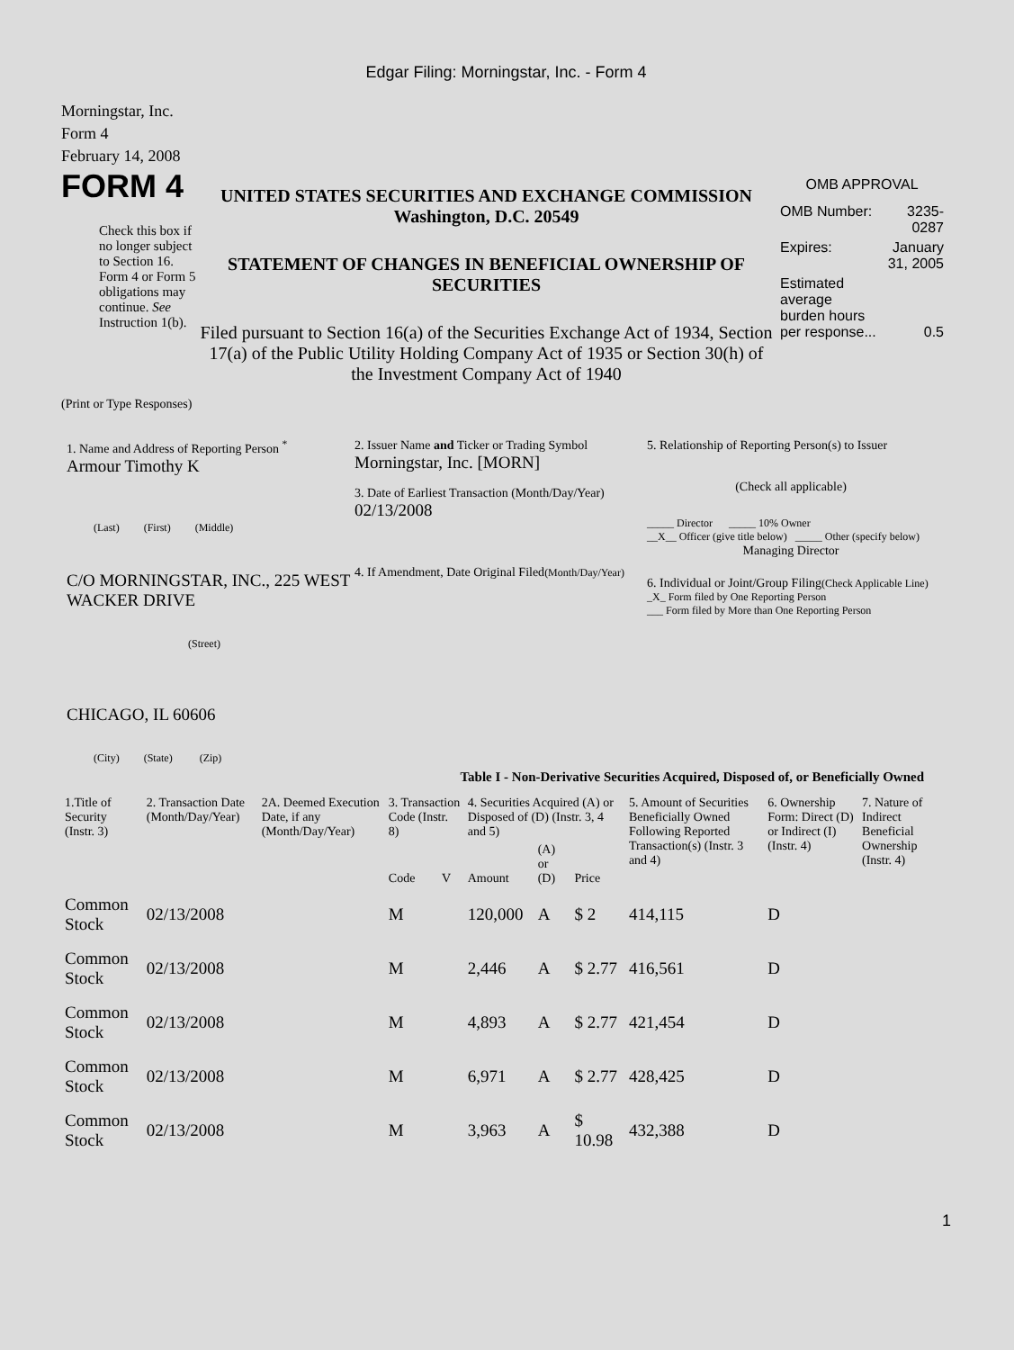Edgar Filing: Morningstar, Inc. - Form 4
Morningstar, Inc.
Form 4
February 14, 2008
FORM 4
Check this box if no longer subject to Section 16. Form 4 or Form 5 obligations may continue. See Instruction 1(b).
UNITED STATES SECURITIES AND EXCHANGE COMMISSION
Washington, D.C. 20549
STATEMENT OF CHANGES IN BENEFICIAL OWNERSHIP OF SECURITIES
Filed pursuant to Section 16(a) of the Securities Exchange Act of 1934, Section 17(a) of the Public Utility Holding Company Act of 1935 or Section 30(h) of the Investment Company Act of 1940
OMB APPROVAL
| OMB Number: | 3235-0287 |
| Expires: | January 31, 2005 |
| Estimated average burden hours per response... | 0.5 |
(Print or Type Responses)
1. Name and Address of Reporting Person <sup>*</sup>
Armour Timothy K
(Last) (First) (Middle)
C/O MORNINGSTAR, INC., 225 WEST WACKER DRIVE
(Street)
CHICAGO, IL 60606
(City) (State) (Zip)
2. Issuer Name and Ticker or Trading Symbol
Morningstar, Inc. [MORN]
3. Date of Earliest Transaction (Month/Day/Year)
02/13/2008
4. If Amendment, Date Original Filed(Month/Day/Year)
5. Relationship of Reporting Person(s) to Issuer
(Check all applicable)
_____ Director _____ 10% Owner
__X__ Officer (give title below) _____ Other (specify below)
Managing Director
6. Individual or Joint/Group Filing(Check Applicable Line)
_X_ Form filed by One Reporting Person
___ Form filed by More than One Reporting Person
Table I - Non-Derivative Securities Acquired, Disposed of, or Beneficially Owned
| 1.Title of Security (Instr. 3) | 2. Transaction Date (Month/Day/Year) | 2A. Deemed Execution Date, if any (Month/Day/Year) | 3. Transaction Code (Instr. 8) | | 4. Securities Acquired (A) or Disposed of (D) (Instr. 3, 4 and 5) | | | 5. Amount of Securities Beneficially Owned Following Reported Transaction(s) (Instr. 3 and 4) | 6. Ownership Form: Direct (D) or Indirect (I) (Instr. 4) | 7. Nature of Indirect Beneficial Ownership (Instr. 4) |
| --- | --- | --- | --- | --- | --- | --- | --- | --- | --- | --- |
| | | | Code | V | Amount | (A) or (D) | Price | | | |
| Common Stock | 02/13/2008 | | M | | 120,000 | A | $ 2 | 414,115 | D | |
| Common Stock | 02/13/2008 | | M | | 2,446 | A | $ 2.77 | 416,561 | D | |
| Common Stock | 02/13/2008 | | M | | 4,893 | A | $ 2.77 | 421,454 | D | |
| Common Stock | 02/13/2008 | | M | | 6,971 | A | $ 2.77 | 428,425 | D | |
| Common Stock | 02/13/2008 | | M | | 3,963 | A | $ 10.98 | 432,388 | D | |
1